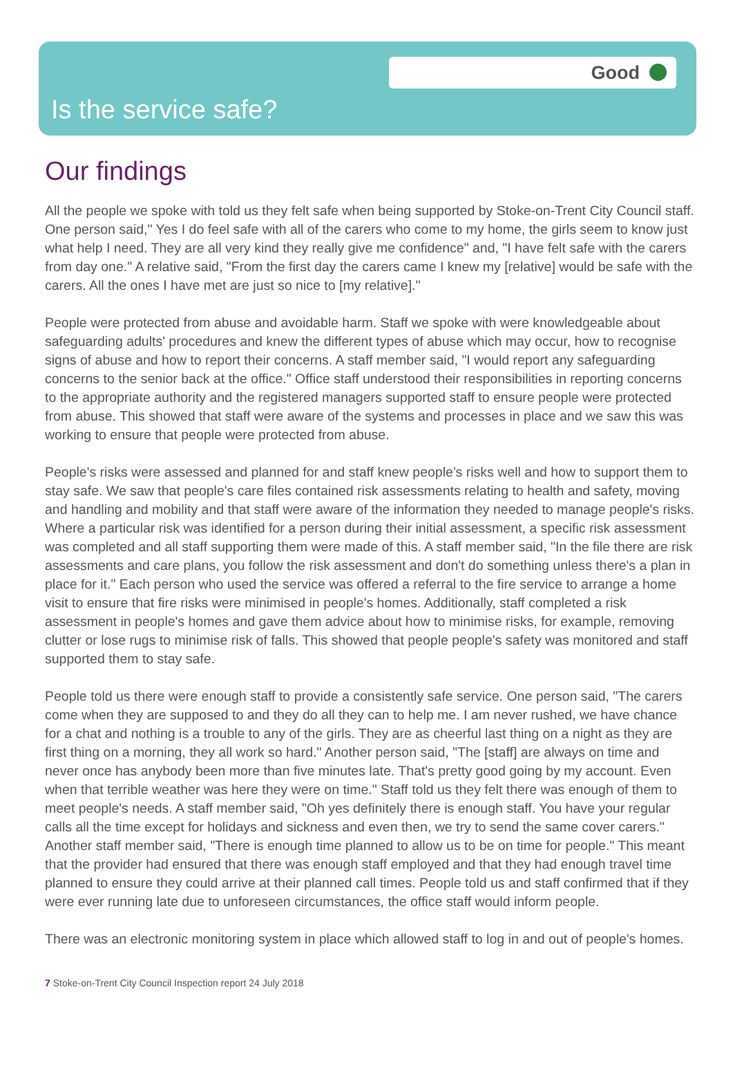Good
Is the service safe?
Our findings
All the people we spoke with told us they felt safe when being supported by Stoke-on-Trent City Council staff. One person said," Yes I do feel safe with all of the carers who come to my home, the girls seem to know just what help I need. They are all very kind they really give me confidence" and, "I have felt safe with the carers from day one." A relative said, "From the first day the carers came I knew my [relative] would be safe with the carers. All the ones I have met are just so nice to [my relative]."
People were protected from abuse and avoidable harm. Staff we spoke with were knowledgeable about safeguarding adults' procedures and knew the different types of abuse which may occur, how to recognise signs of abuse and how to report their concerns. A staff member said, "I would report any safeguarding concerns to the senior back at the office." Office staff understood their responsibilities in reporting concerns to the appropriate authority and the registered managers supported staff to ensure people were protected from abuse. This showed that staff were aware of the systems and processes in place and we saw this was working to ensure that people were protected from abuse.
People's risks were assessed and planned for and staff knew people's risks well and how to support them to stay safe. We saw that people's care files contained risk assessments relating to health and safety, moving and handling and mobility and that staff were aware of the information they needed to manage people's risks. Where a particular risk was identified for a person during their initial assessment, a specific risk assessment was completed and all staff supporting them were made of this. A staff member said, "In the file there are risk assessments and care plans, you follow the risk assessment and don't do something unless there's a plan in place for it." Each person who used the service was offered a referral to the fire service to arrange a home visit to ensure that fire risks were minimised in people's homes. Additionally, staff completed a risk assessment in people's homes and gave them advice about how to minimise risks, for example, removing clutter or lose rugs to minimise risk of falls. This showed that people people's safety was monitored and staff supported them to stay safe.
People told us there were enough staff to provide a consistently safe service. One person said, "The carers come when they are supposed to and they do all they can to help me. I am never rushed, we have chance for a chat and nothing is a trouble to any of the girls. They are as cheerful last thing on a night as they are first thing on a morning, they all work so hard." Another person said, "The [staff] are always on time and never once has anybody been more than five minutes late. That's pretty good going by my account. Even when that terrible weather was here they were on time." Staff told us they felt there was enough of them to meet people's needs. A staff member said, "Oh yes definitely there is enough staff. You have your regular calls all the time except for holidays and sickness and even then, we try to send the same cover carers." Another staff member said, "There is enough time planned to allow us to be on time for people." This meant that the provider had ensured that there was enough staff employed and that they had enough travel time planned to ensure they could arrive at their planned call times. People told us and staff confirmed that if they were ever running late due to unforeseen circumstances, the office staff would inform people.
There was an electronic monitoring system in place which allowed staff to log in and out of people's homes.
7 Stoke-on-Trent City Council Inspection report 24 July 2018